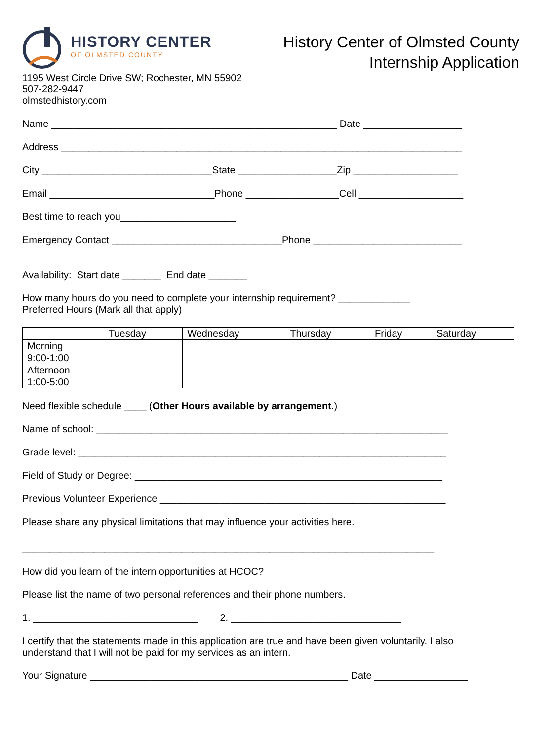HISTORY CENTER
OF OLMSTED COUNTY
1195 West Circle Drive SW; Rochester, MN 55902
507-282-9447
olmstedhistory.com
History Center of Olmsted County
Internship Application
Name ____________________________________________________ Date __________________
Address _________________________________________________________________________
City _______________________________State __________________Zip ___________________
Email ______________________________Phone _________________Cell ___________________
Best time to reach you_____________________
Emergency Contact _______________________________Phone ___________________________
Availability: Start date _______ End date _______
How many hours do you need to complete your internship requirement? _____________
Preferred Hours (Mark all that apply)
| | Tuesday | Wednesday | Thursday | Friday | Saturday |
| Morning 9:00-1:00 | | | | | |
| Afternoon 1:00-5:00 | | | | | |
Need flexible schedule ____ (Other Hours available by arrangement.)
Name of school: ________________________________________________________________
Grade level: ___________________________________________________________________
Field of Study or Degree: ________________________________________________________
Previous Volunteer Experience ____________________________________________________
Please share any physical limitations that may influence your activities here.
___________________________________________________________________________
How did you learn of the intern opportunities at HCOC? __________________________________
Please list the name of two personal references and their phone numbers.
1. ______________________________ 2. _______________________________
I certify that the statements made in this application are true and have been given voluntarily. I also understand that I will not be paid for my services as an intern.
Your Signature _______________________________________________ Date _________________